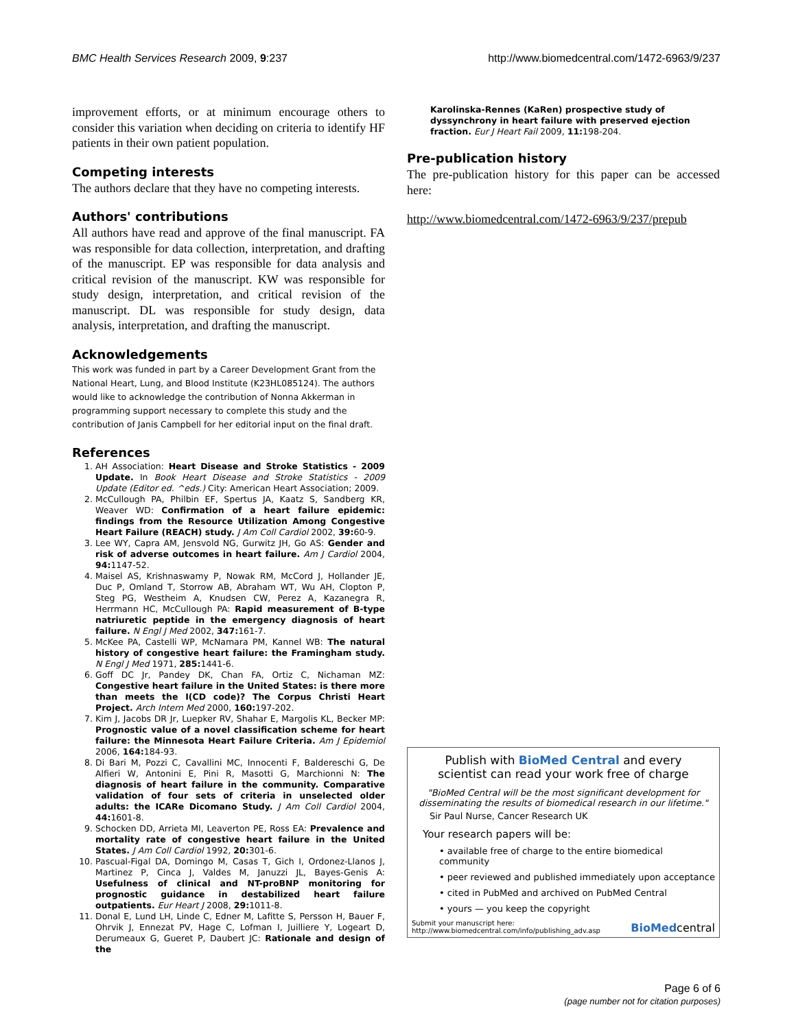BMC Health Services Research 2009, 9:237 http://www.biomedcentral.com/1472-6963/9/237
improvement efforts, or at minimum encourage others to consider this variation when deciding on criteria to identify HF patients in their own patient population.
Competing interests
The authors declare that they have no competing interests.
Authors' contributions
All authors have read and approve of the final manuscript. FA was responsible for data collection, interpretation, and drafting of the manuscript. EP was responsible for data analysis and critical revision of the manuscript. KW was responsible for study design, interpretation, and critical revision of the manuscript. DL was responsible for study design, data analysis, interpretation, and drafting the manuscript.
Acknowledgements
This work was funded in part by a Career Development Grant from the National Heart, Lung, and Blood Institute (K23HL085124). The authors would like to acknowledge the contribution of Nonna Akkerman in programming support necessary to complete this study and the contribution of Janis Campbell for her editorial input on the final draft.
References
1. AH Association: Heart Disease and Stroke Statistics - 2009 Update. In Book Heart Disease and Stroke Statistics - 2009 Update (Editor ed. ^eds.) City: American Heart Association; 2009.
2. McCullough PA, Philbin EF, Spertus JA, Kaatz S, Sandberg KR, Weaver WD: Confirmation of a heart failure epidemic: findings from the Resource Utilization Among Congestive Heart Failure (REACH) study. J Am Coll Cardiol 2002, 39: 60-9.
3. Lee WY, Capra AM, Jensvold NG, Gurwitz JH, Go AS: Gender and risk of adverse outcomes in heart failure. Am J Cardiol 2004, 94: 1147-52.
4. Maisel AS, Krishnaswamy P, Nowak RM, McCord J, Hollander JE, Duc P, Omland T, Storrow AB, Abraham WT, Wu AH, Clopton P, Steg PG, Westheim A, Knudsen CW, Perez A, Kazanegra R, Herrmann HC, McCullough PA: Rapid measurement of B-type natriuretic peptide in the emergency diagnosis of heart failure. N Engl J Med 2002, 347: 161-7.
5. McKee PA, Castelli WP, McNamara PM, Kannel WB: The natural history of congestive heart failure: the Framingham study. N Engl J Med 1971, 285: 1441-6.
6. Goff DC Jr, Pandey DK, Chan FA, Ortiz C, Nichaman MZ: Congestive heart failure in the United States: is there more than meets the I(CD code)? The Corpus Christi Heart Project. Arch Intern Med 2000, 160: 197-202.
7. Kim J, Jacobs DR Jr, Luepker RV, Shahar E, Margolis KL, Becker MP: Prognostic value of a novel classification scheme for heart failure: the Minnesota Heart Failure Criteria. Am J Epidemiol 2006, 164: 184-93.
8. Di Bari M, Pozzi C, Cavallini MC, Innocenti F, Baldereschi G, De Alfieri W, Antonini E, Pini R, Masotti G, Marchionni N: The diagnosis of heart failure in the community. Comparative validation of four sets of criteria in unselected older adults: the ICARe Dicomano Study. J Am Coll Cardiol 2004, 44: 1601-8.
9. Schocken DD, Arrieta MI, Leaverton PE, Ross EA: Prevalence and mortality rate of congestive heart failure in the United States. J Am Coll Cardiol 1992, 20: 301-6.
10. Pascual-Figal DA, Domingo M, Casas T, Gich I, Ordonez-Llanos J, Martinez P, Cinca J, Valdes M, Januzzi JL, Bayes-Genis A: Usefulness of clinical and NT-proBNP monitoring for prognostic guidance in destabilized heart failure outpatients. Eur Heart J 2008, 29: 1011-8.
11. Donal E, Lund LH, Linde C, Edner M, Lafitte S, Persson H, Bauer F, Ohrvik J, Ennezat PV, Hage C, Lofman I, Juilliere Y, Logeart D, Derumeaux G, Gueret P, Daubert JC: Rationale and design of the
Karolinska-Rennes (KaRen) prospective study of dyssynchrony in heart failure with preserved ejection fraction. Eur J Heart Fail 2009, 11: 198-204.
Pre-publication history
The pre-publication history for this paper can be accessed here:
http://www.biomedcentral.com/1472-6963/9/237/prepub
Publish with BioMed Central and every
scientist can read your work free of charge
"BioMed Central will be the most significant development for disseminating the results of biomedical research in our lifetime."
Sir Paul Nurse, Cancer Research UK
Your research papers will be:
• available free of charge to the entire biomedical community
• peer reviewed and published immediately upon acceptance
• cited in PubMed and archived on PubMed Central
• yours — you keep the copyright
Submit your manuscript here:
http://www.biomedcentral.com/info/publishing_adv.asp BioMedcentral
Page 6 of 6
(page number not for citation purposes)